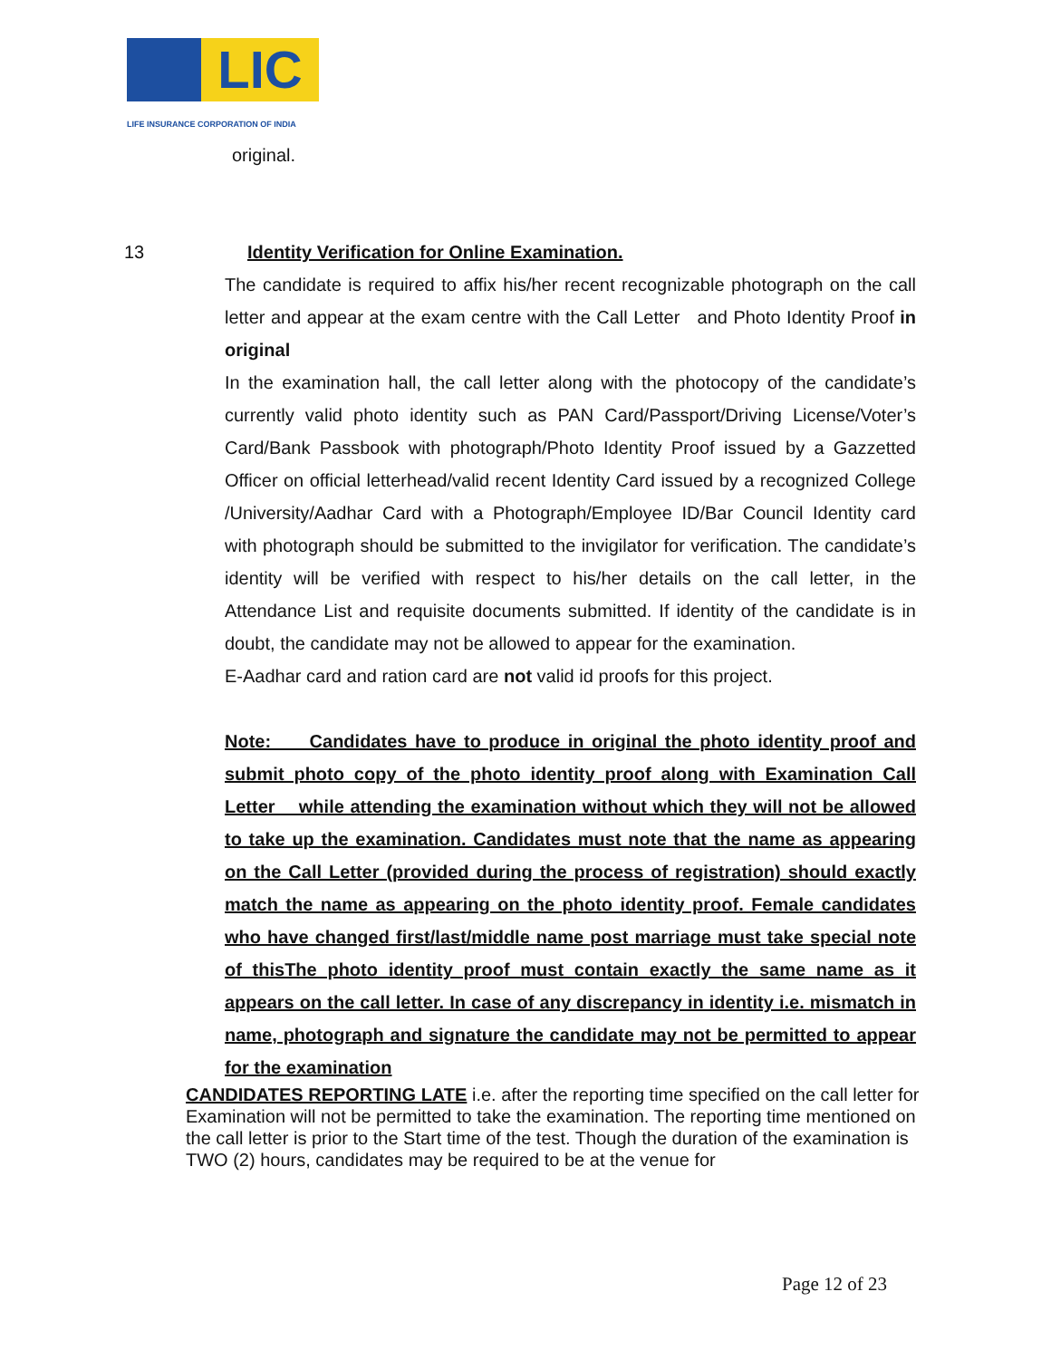LIC
LIFE INSURANCE CORPORATION OF INDIA
original.
13 Identity Verification for Online Examination.
The candidate is required to affix his/her recent recognizable photograph on the call letter and appear at the exam centre with the Call Letter and Photo Identity Proof in original
In the examination hall, the call letter along with the photocopy of the candidate’s currently valid photo identity such as PAN Card/Passport/Driving License/Voter’s Card/Bank Passbook with photograph/Photo Identity Proof issued by a Gazzetted Officer on official letterhead/valid recent Identity Card issued by a recognized College /University/Aadhar Card with a Photograph/Employee ID/Bar Council Identity card with photograph should be submitted to the invigilator for verification. The candidate’s identity will be verified with respect to his/her details on the call letter, in the Attendance List and requisite documents submitted. If identity of the candidate is in doubt, the candidate may not be allowed to appear for the examination.
E-Aadhar card and ration card are not valid id proofs for this project.
Note: Candidates have to produce in original the photo identity proof and submit photo copy of the photo identity proof along with Examination Call Letter while attending the examination without which they will not be allowed to take up the examination. Candidates must note that the name as appearing on the Call Letter (provided during the process of registration) should exactly match the name as appearing on the photo identity proof. Female candidates who have changed first/last/middle name post marriage must take special note of thisThe photo identity proof must contain exactly the same name as it appears on the call letter. In case of any discrepancy in identity i.e. mismatch in name, photograph and signature the candidate may not be permitted to appear for the examination
CANDIDATES REPORTING LATE i.e. after the reporting time specified on the call letter for Examination will not be permitted to take the examination. The reporting time mentioned on the call letter is prior to the Start time of the test. Though the duration of the examination is TWO (2) hours, candidates may be required to be at the venue for
Page 12 of 23